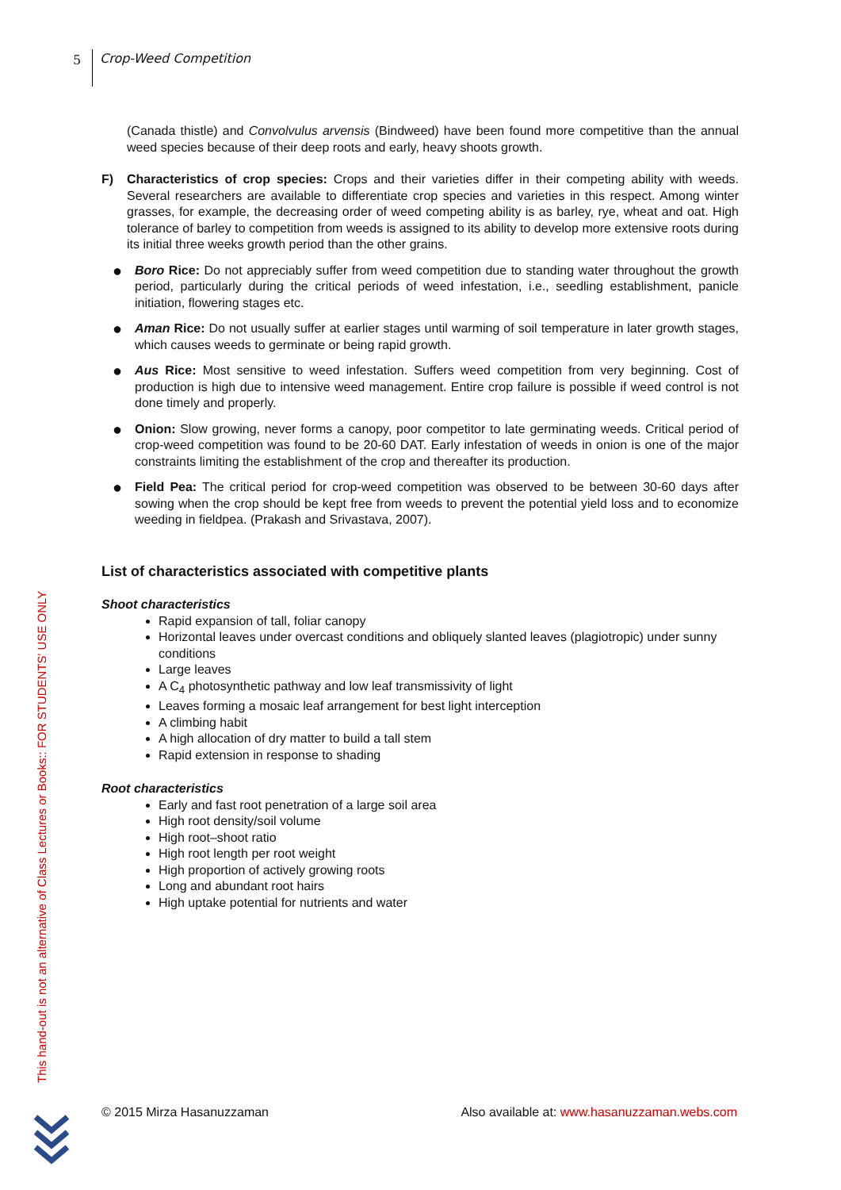5 Crop-Weed Competition
(Canada thistle) and Convolvulus arvensis (Bindweed) have been found more competitive than the annual weed species because of their deep roots and early, heavy shoots growth.
F) Characteristics of crop species: Crops and their varieties differ in their competing ability with weeds. Several researchers are available to differentiate crop species and varieties in this respect. Among winter grasses, for example, the decreasing order of weed competing ability is as barley, rye, wheat and oat. High tolerance of barley to competition from weeds is assigned to its ability to develop more extensive roots during its initial three weeks growth period than the other grains.
●
Boro Rice: Do not appreciably suffer from weed competition due to standing water throughout the growth period, particularly during the critical periods of weed infestation, i.e., seedling establishment, panicle initiation, flowering stages etc.
●
Aman Rice: Do not usually suffer at earlier stages until warming of soil temperature in later growth stages, which causes weeds to germinate or being rapid growth.
●
Aus Rice: Most sensitive to weed infestation. Suffers weed competition from very beginning. Cost of production is high due to intensive weed management. Entire crop failure is possible if weed control is not done timely and properly.
●
Onion: Slow growing, never forms a canopy, poor competitor to late germinating weeds. Critical period of crop-weed competition was found to be 20-60 DAT. Early infestation of weeds in onion is one of the major constraints limiting the establishment of the crop and thereafter its production.
●
Field Pea: The critical period for crop-weed competition was observed to be between 30‑60 days after sowing when the crop should be kept free from weeds to prevent the potential yield loss and to economize weeding in fieldpea. (Prakash and Srivastava, 2007).
List of characteristics associated with competitive plants
Shoot characteristics
Rapid expansion of tall, foliar canopy
Horizontal leaves under overcast conditions and obliquely slanted leaves (plagiotropic) under sunny conditions
Large leaves
A C<sub>4</sub> photosynthetic pathway and low leaf transmissivity of light
Leaves forming a mosaic leaf arrangement for best light interception
A climbing habit
A high allocation of dry matter to build a tall stem
Rapid extension in response to shading
Root characteristics
Early and fast root penetration of a large soil area
High root density/soil volume
High root–shoot ratio
High root length per root weight
High proportion of actively growing roots
Long and abundant root hairs
High uptake potential for nutrients and water
This hand-out is not an alternative of Class Lectures or Books:: FOR STUDENTS' USE ONLY
© 2015 Mirza Hasanuzzaman Also available at: www.hasanuzzaman.webs.com